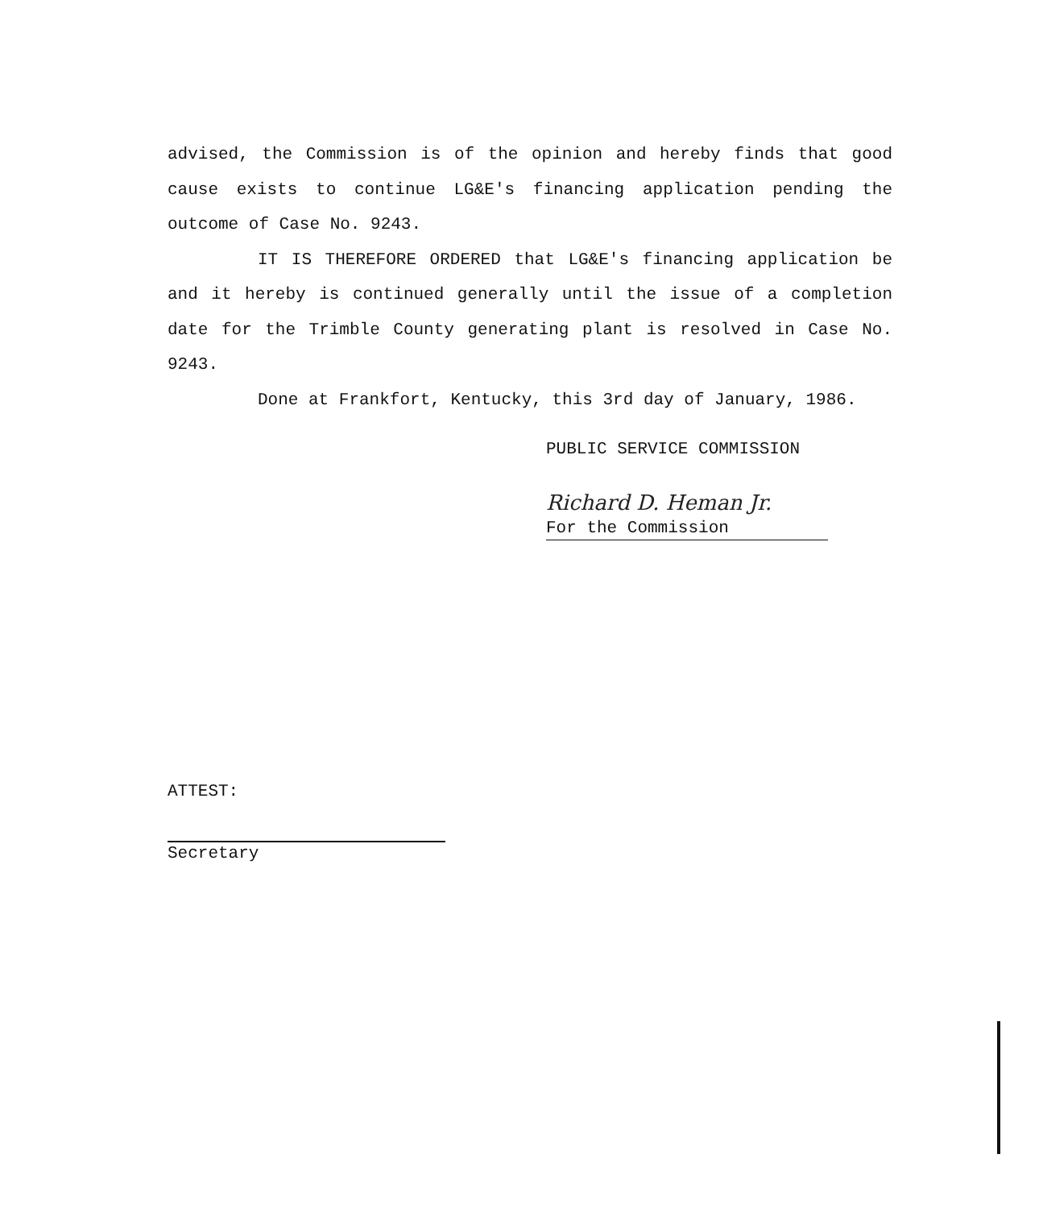advised, the Commission is of the opinion and hereby finds that good cause exists to continue LG&E's financing application pending the outcome of Case No. 9243.
IT IS THEREFORE ORDERED that LG&E's financing application be and it hereby is continued generally until the issue of a completion date for the Trimble County generating plant is resolved in Case No. 9243.
Done at Frankfort, Kentucky, this 3rd day of January, 1986.
PUBLIC SERVICE COMMISSION
Richard D. Heman Jr.
For the Commission
ATTEST:
Secretary